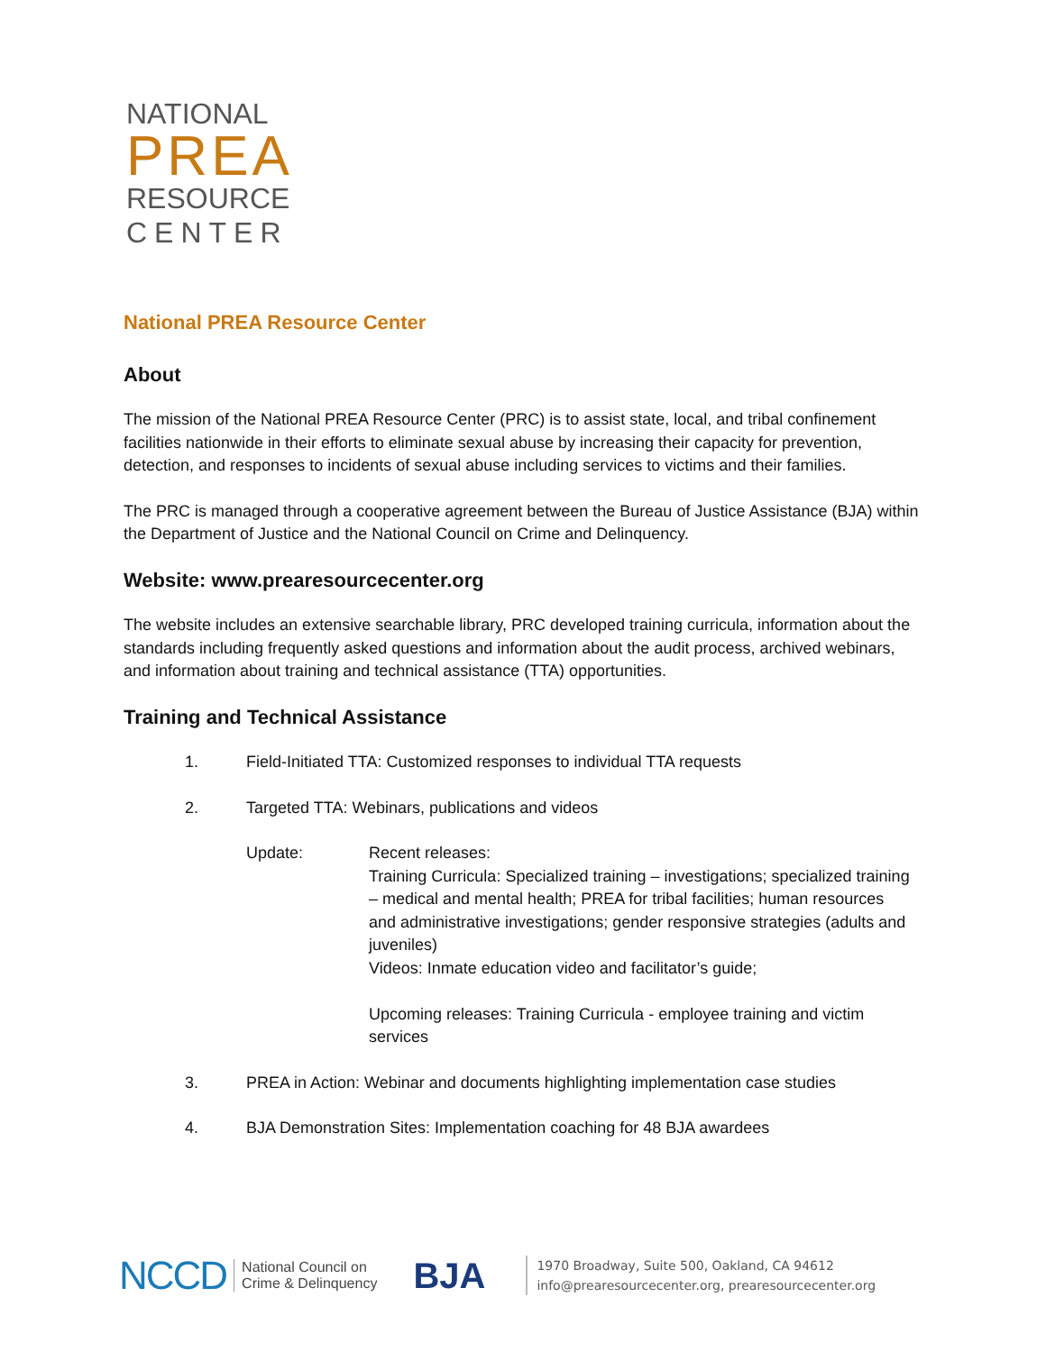NATIONAL
PREA
RESOURCE
CENTER
National PREA Resource Center
About
The mission of the National PREA Resource Center (PRC) is to assist state, local, and tribal confinement facilities nationwide in their efforts to eliminate sexual abuse by increasing their capacity for prevention, detection, and responses to incidents of sexual abuse including services to victims and their families.
The PRC is managed through a cooperative agreement between the Bureau of Justice Assistance (BJA) within the Department of Justice and the National Council on Crime and Delinquency.
Website: www.prearesourcecenter.org
The website includes an extensive searchable library, PRC developed training curricula, information about the standards including frequently asked questions and information about the audit process, archived webinars, and information about training and technical assistance (TTA) opportunities.
Training and Technical Assistance
1. Field-Initiated TTA: Customized responses to individual TTA requests
2. Targeted TTA: Webinars, publications and videos
Update: Recent releases:
Training Curricula: Specialized training – investigations; specialized training – medical and mental health; PREA for tribal facilities; human resources and administrative investigations; gender responsive strategies (adults and juveniles)
Videos: Inmate education video and facilitator’s guide;
Upcoming releases: Training Curricula - employee training and victim services
3. PREA in Action: Webinar and documents highlighting implementation case studies
4. BJA Demonstration Sites: Implementation coaching for 48 BJA awardees
NCCD National Council on
Crime & Delinquency BJA 1970 Broadway, Suite 500, Oakland, CA 94612
info@prearesourcecenter.org, prearesourcecenter.org